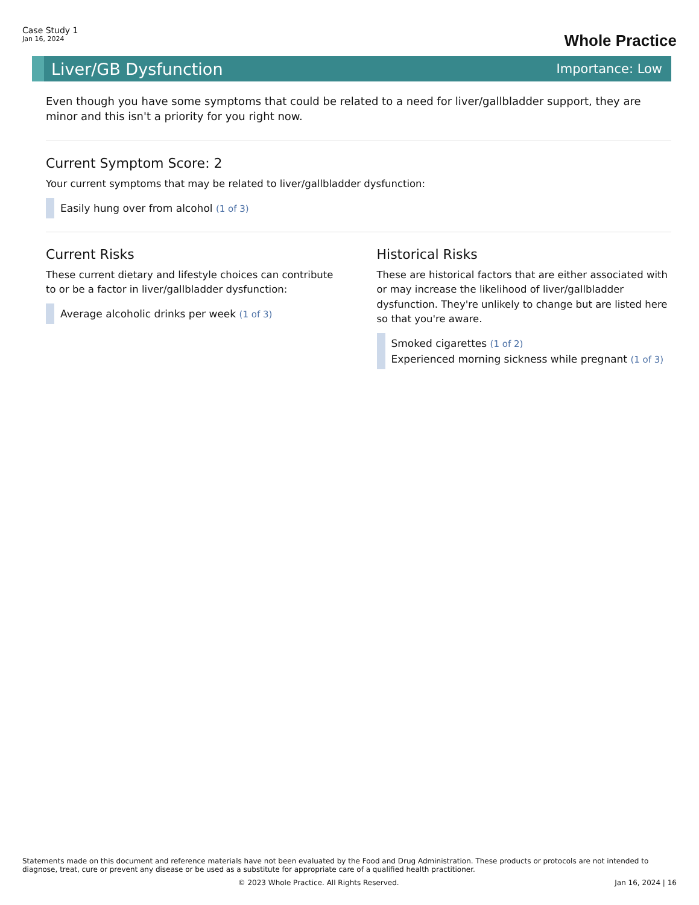Case Study 1
Jan 16, 2024
Whole Practice
Liver/GB Dysfunction
Importance: Low
Even though you have some symptoms that could be related to a need for liver/gallbladder support, they are minor and this isn't a priority for you right now.
Current Symptom Score: 2
Your current symptoms that may be related to liver/gallbladder dysfunction:
Easily hung over from alcohol (1 of 3)
Current Risks
These current dietary and lifestyle choices can contribute to or be a factor in liver/gallbladder dysfunction:
Average alcoholic drinks per week (1 of 3)
Historical Risks
These are historical factors that are either associated with or may increase the likelihood of liver/gallbladder dysfunction. They're unlikely to change but are listed here so that you're aware.
Smoked cigarettes (1 of 2)
Experienced morning sickness while pregnant (1 of 3)
Statements made on this document and reference materials have not been evaluated by the Food and Drug Administration. These products or protocols are not intended to diagnose, treat, cure or prevent any disease or be used as a substitute for appropriate care of a qualified health practitioner.
© 2023 Whole Practice. All Rights Reserved. Jan 16, 2024 | 16